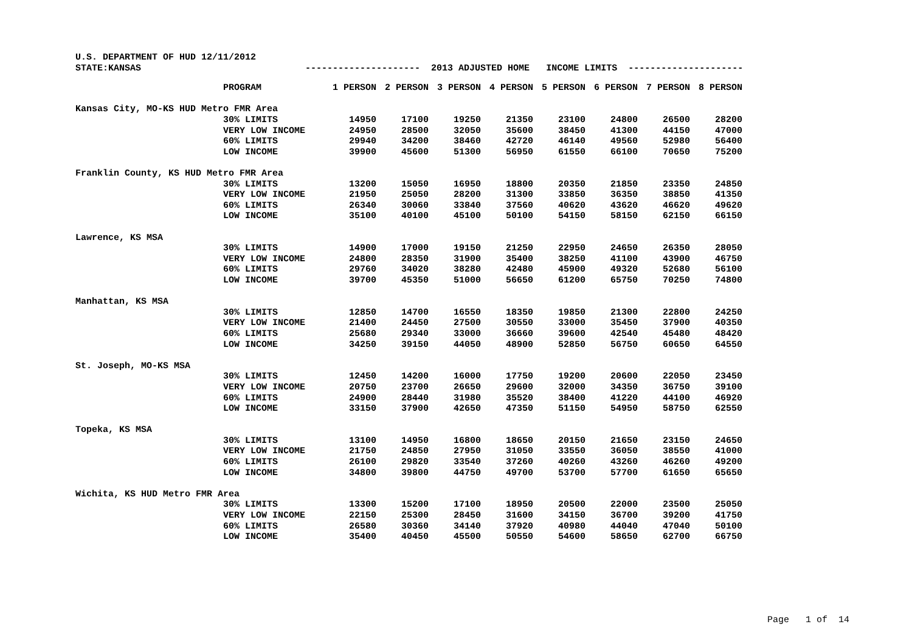U.S. DEPARTMENT OF HUD 12/11/2012 STATE:KANSAS --------------------- 2013 ADJUSTED HOME INCOME LIMITS ---------------------
| | PROGRAM | 1 PERSON | 2 PERSON | 3 PERSON | 4 PERSON | 5 PERSON | 6 PERSON | 7 PERSON | 8 PERSON |
| --- | --- | --- | --- | --- | --- | --- | --- | --- | --- |
| Kansas City, MO-KS HUD Metro FMR Area | | | | | | | | | |
| | 30% LIMITS | 14950 | 17100 | 19250 | 21350 | 23100 | 24800 | 26500 | 28200 |
| | VERY LOW INCOME | 24950 | 28500 | 32050 | 35600 | 38450 | 41300 | 44150 | 47000 |
| | 60% LIMITS | 29940 | 34200 | 38460 | 42720 | 46140 | 49560 | 52980 | 56400 |
| | LOW INCOME | 39900 | 45600 | 51300 | 56950 | 61550 | 66100 | 70650 | 75200 |
| Franklin County, KS HUD Metro FMR Area | | | | | | | | | |
| | 30% LIMITS | 13200 | 15050 | 16950 | 18800 | 20350 | 21850 | 23350 | 24850 |
| | VERY LOW INCOME | 21950 | 25050 | 28200 | 31300 | 33850 | 36350 | 38850 | 41350 |
| | 60% LIMITS | 26340 | 30060 | 33840 | 37560 | 40620 | 43620 | 46620 | 49620 |
| | LOW INCOME | 35100 | 40100 | 45100 | 50100 | 54150 | 58150 | 62150 | 66150 |
| Lawrence, KS MSA | | | | | | | | | |
| | 30% LIMITS | 14900 | 17000 | 19150 | 21250 | 22950 | 24650 | 26350 | 28050 |
| | VERY LOW INCOME | 24800 | 28350 | 31900 | 35400 | 38250 | 41100 | 43900 | 46750 |
| | 60% LIMITS | 29760 | 34020 | 38280 | 42480 | 45900 | 49320 | 52680 | 56100 |
| | LOW INCOME | 39700 | 45350 | 51000 | 56650 | 61200 | 65750 | 70250 | 74800 |
| Manhattan, KS MSA | | | | | | | | | |
| | 30% LIMITS | 12850 | 14700 | 16550 | 18350 | 19850 | 21300 | 22800 | 24250 |
| | VERY LOW INCOME | 21400 | 24450 | 27500 | 30550 | 33000 | 35450 | 37900 | 40350 |
| | 60% LIMITS | 25680 | 29340 | 33000 | 36660 | 39600 | 42540 | 45480 | 48420 |
| | LOW INCOME | 34250 | 39150 | 44050 | 48900 | 52850 | 56750 | 60650 | 64550 |
| St. Joseph, MO-KS MSA | | | | | | | | | |
| | 30% LIMITS | 12450 | 14200 | 16000 | 17750 | 19200 | 20600 | 22050 | 23450 |
| | VERY LOW INCOME | 20750 | 23700 | 26650 | 29600 | 32000 | 34350 | 36750 | 39100 |
| | 60% LIMITS | 24900 | 28440 | 31980 | 35520 | 38400 | 41220 | 44100 | 46920 |
| | LOW INCOME | 33150 | 37900 | 42650 | 47350 | 51150 | 54950 | 58750 | 62550 |
| Topeka, KS MSA | | | | | | | | | |
| | 30% LIMITS | 13100 | 14950 | 16800 | 18650 | 20150 | 21650 | 23150 | 24650 |
| | VERY LOW INCOME | 21750 | 24850 | 27950 | 31050 | 33550 | 36050 | 38550 | 41000 |
| | 60% LIMITS | 26100 | 29820 | 33540 | 37260 | 40260 | 43260 | 46260 | 49200 |
| | LOW INCOME | 34800 | 39800 | 44750 | 49700 | 53700 | 57700 | 61650 | 65650 |
| Wichita, KS HUD Metro FMR Area | | | | | | | | | |
| | 30% LIMITS | 13300 | 15200 | 17100 | 18950 | 20500 | 22000 | 23500 | 25050 |
| | VERY LOW INCOME | 22150 | 25300 | 28450 | 31600 | 34150 | 36700 | 39200 | 41750 |
| | 60% LIMITS | 26580 | 30360 | 34140 | 37920 | 40980 | 44040 | 47040 | 50100 |
| | LOW INCOME | 35400 | 40450 | 45500 | 50550 | 54600 | 58650 | 62700 | 66750 |
Page 1 of 14